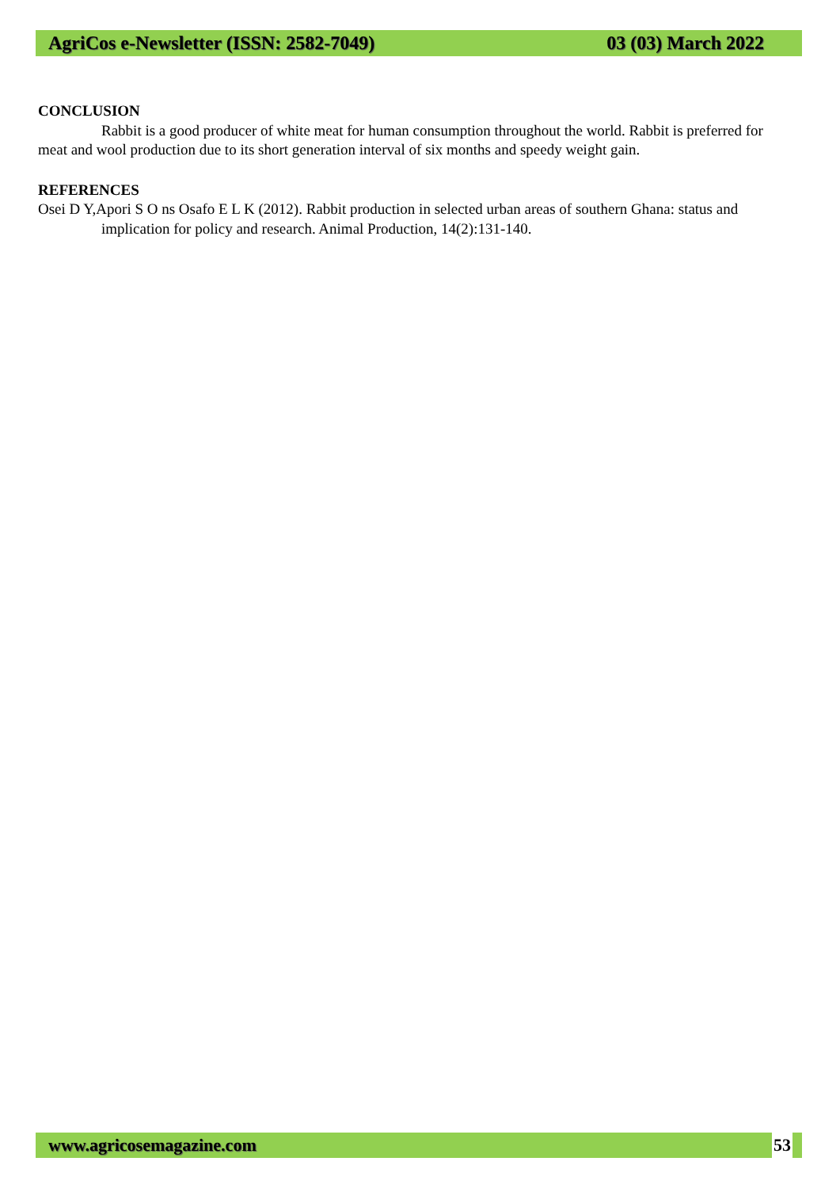AgriCos e-Newsletter (ISSN: 2582-7049) 03 (03) March 2022
CONCLUSION
Rabbit is a good producer of white meat for human consumption throughout the world. Rabbit is preferred for meat and wool production due to its short generation interval of six months and speedy weight gain.
REFERENCES
Osei D Y,Apori S O ns Osafo E L K (2012). Rabbit production in selected urban areas of southern Ghana: status and implication for policy and research. Animal Production, 14(2):131-140.
www.agricosemagazine.com 53